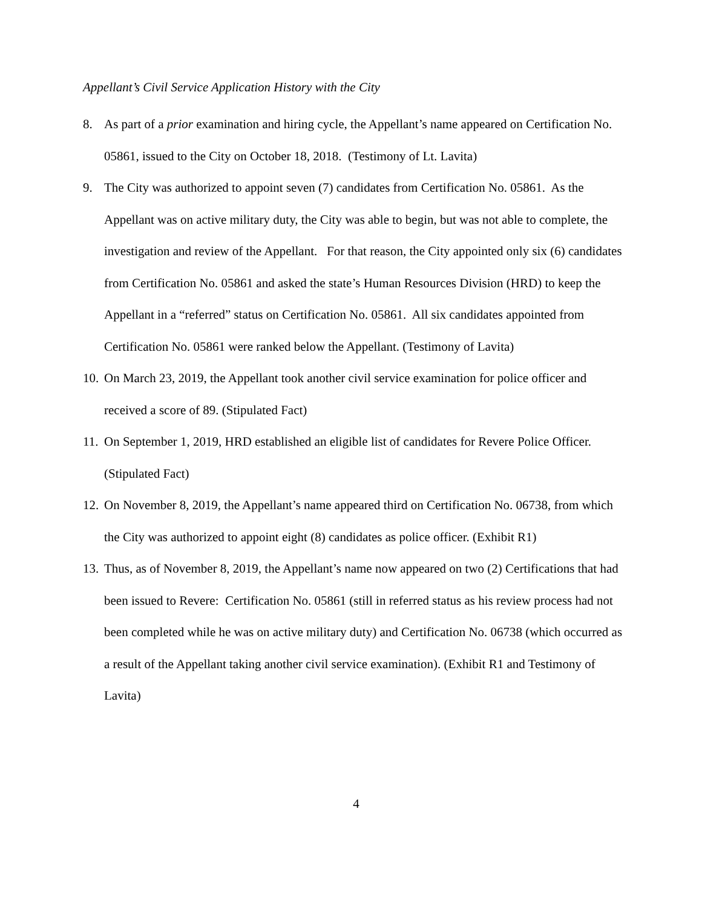Appellant’s Civil Service Application History with the City
8. As part of a prior examination and hiring cycle, the Appellant’s name appeared on Certification No. 05861, issued to the City on October 18, 2018. (Testimony of Lt. Lavita)
9. The City was authorized to appoint seven (7) candidates from Certification No. 05861. As the Appellant was on active military duty, the City was able to begin, but was not able to complete, the investigation and review of the Appellant. For that reason, the City appointed only six (6) candidates from Certification No. 05861 and asked the state’s Human Resources Division (HRD) to keep the Appellant in a “referred” status on Certification No. 05861. All six candidates appointed from Certification No. 05861 were ranked below the Appellant. (Testimony of Lavita)
10. On March 23, 2019, the Appellant took another civil service examination for police officer and received a score of 89. (Stipulated Fact)
11. On September 1, 2019, HRD established an eligible list of candidates for Revere Police Officer. (Stipulated Fact)
12. On November 8, 2019, the Appellant’s name appeared third on Certification No. 06738, from which the City was authorized to appoint eight (8) candidates as police officer. (Exhibit R1)
13. Thus, as of November 8, 2019, the Appellant’s name now appeared on two (2) Certifications that had been issued to Revere: Certification No. 05861 (still in referred status as his review process had not been completed while he was on active military duty) and Certification No. 06738 (which occurred as a result of the Appellant taking another civil service examination). (Exhibit R1 and Testimony of Lavita)
4